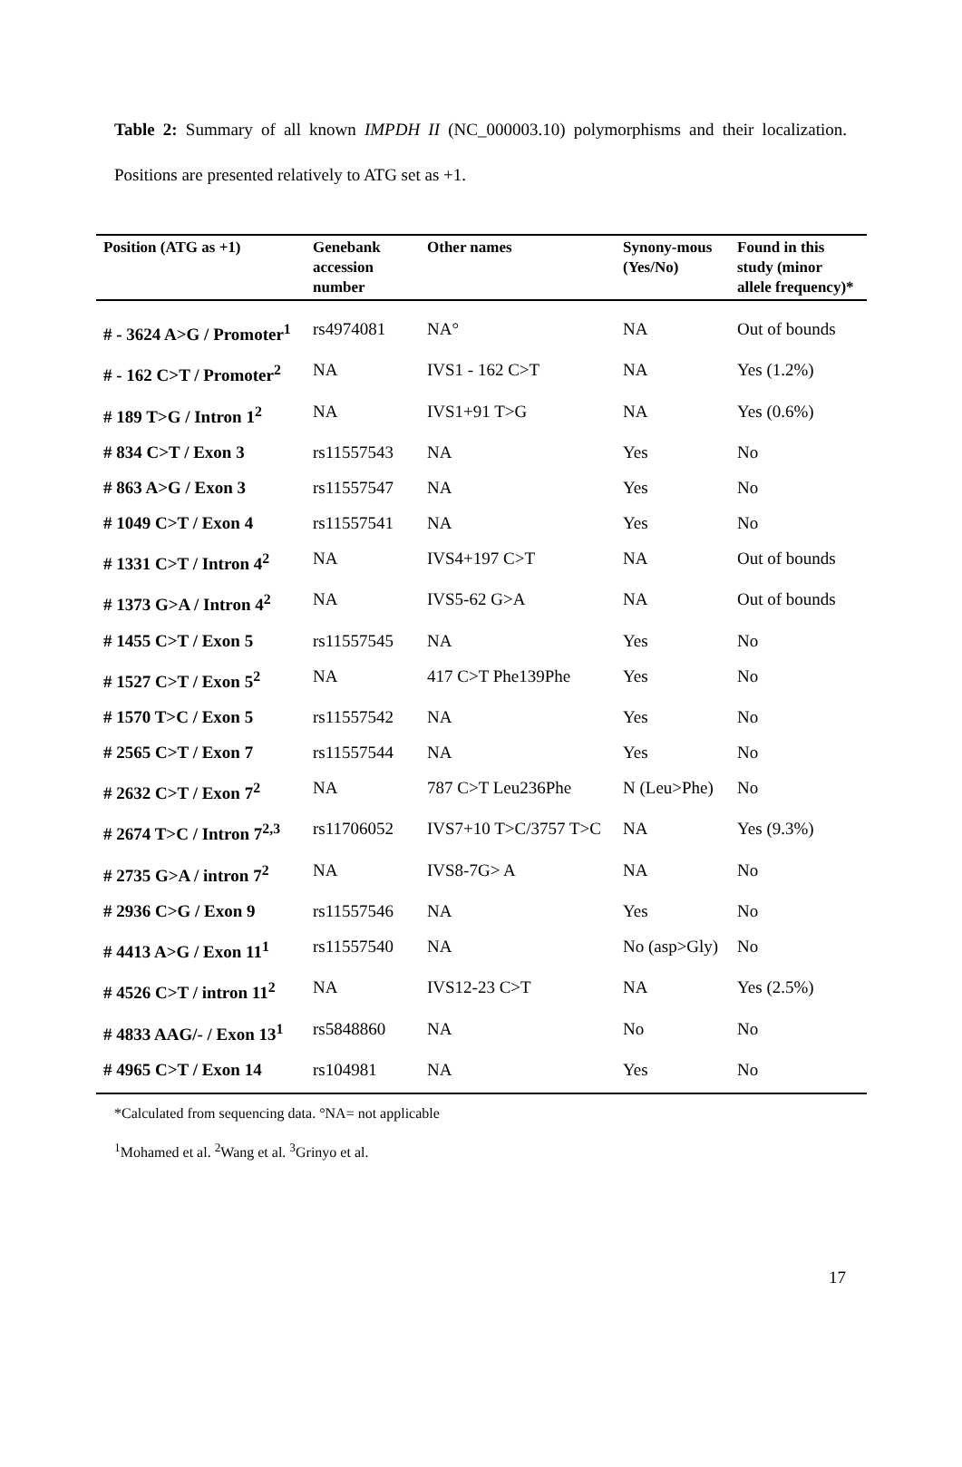Table 2: Summary of all known IMPDH II (NC_000003.10) polymorphisms and their localization. Positions are presented relatively to ATG set as +1.
| Position (ATG as +1) | Genebank accession number | Other names | Synony-mous (Yes/No) | Found in this study (minor allele frequency)* |
| --- | --- | --- | --- | --- |
| # - 3624 A>G / Promoter<sup>1</sup> | rs4974081 | NA° | NA | Out of bounds |
| # - 162 C>T / Promoter<sup>2</sup> | NA | IVS1 - 162 C>T | NA | Yes (1.2%) |
| # 189 T>G / Intron 1<sup>2</sup> | NA | IVS1+91 T>G | NA | Yes (0.6%) |
| # 834 C>T / Exon 3 | rs11557543 | NA | Yes | No |
| # 863 A>G / Exon 3 | rs11557547 | NA | Yes | No |
| # 1049 C>T / Exon 4 | rs11557541 | NA | Yes | No |
| # 1331 C>T / Intron 4<sup>2</sup> | NA | IVS4+197 C>T | NA | Out of bounds |
| # 1373 G>A / Intron 4<sup>2</sup> | NA | IVS5-62 G>A | NA | Out of bounds |
| # 1455 C>T / Exon 5 | rs11557545 | NA | Yes | No |
| # 1527 C>T / Exon 5<sup>2</sup> | NA | 417 C>T Phe139Phe | Yes | No |
| # 1570 T>C / Exon 5 | rs11557542 | NA | Yes | No |
| # 2565 C>T / Exon 7 | rs11557544 | NA | Yes | No |
| # 2632 C>T / Exon 7<sup>2</sup> | NA | 787 C>T Leu236Phe | N (Leu>Phe) | No |
| # 2674 T>C / Intron 7<sup>2,3</sup> | rs11706052 | IVS7+10 T>C/3757 T>C | NA | Yes (9.3%) |
| # 2735 G>A / intron 7<sup>2</sup> | NA | IVS8-7G> A | NA | No |
| # 2936 C>G / Exon 9 | rs11557546 | NA | Yes | No |
| # 4413 A>G / Exon 11<sup>1</sup> | rs11557540 | NA | No (asp>Gly) | No |
| # 4526 C>T / intron 11<sup>2</sup> | NA | IVS12-23 C>T | NA | Yes (2.5%) |
| # 4833 AAG/- / Exon 13<sup>1</sup> | rs5848860 | NA | No | No |
| # 4965 C>T / Exon 14 | rs104981 | NA | Yes | No |
*Calculated from sequencing data. °NA= not applicable
<sup>1</sup> Mohamed et al. <sup>2</sup>Wang et al. <sup>3</sup>Grinyo et al.
17